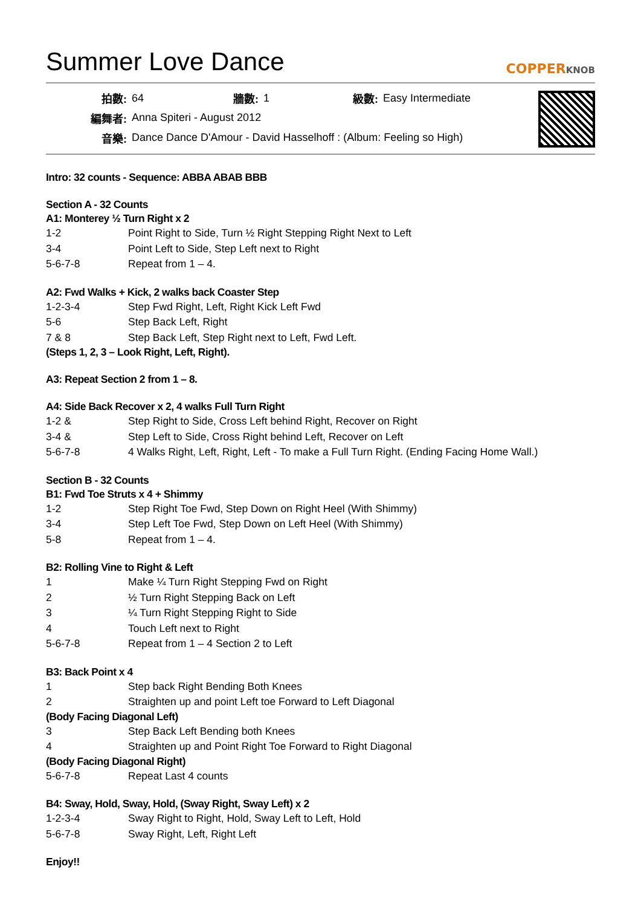Summer Love Dance
COPPERKNOB
| 拍數: | 64 | 牆數: | 1 | 級數: | Easy Intermediate |
| 編舞者: | Anna Spiteri - August 2012 | | | | |
| 音樂: | Dance Dance D'Amour - David Hasselhoff : (Album: Feeling so High) | | | | |
Intro: 32 counts - Sequence: ABBA ABAB BBB
Section A - 32 Counts
A1: Monterey ½ Turn Right x 2
| 1-2 | Point Right to Side, Turn ½ Right Stepping Right Next to Left |
| 3-4 | Point Left to Side, Step Left next to Right |
| 5-6-7-8 | Repeat from 1 – 4. |
A2: Fwd Walks + Kick, 2 walks back Coaster Step
| 1-2-3-4 | Step Fwd Right, Left, Right Kick Left Fwd |
| 5-6 | Step Back Left, Right |
| 7 & 8 | Step Back Left, Step Right next to Left, Fwd Left. |
(Steps 1, 2, 3 – Look Right, Left, Right).
A3: Repeat Section 2 from 1 – 8.
A4: Side Back Recover x 2, 4 walks Full Turn Right
| 1-2 & | Step Right to Side, Cross Left behind Right, Recover on Right |
| 3-4 & | Step Left to Side, Cross Right behind Left, Recover on Left |
| 5-6-7-8 | 4 Walks Right, Left, Right, Left - To make a Full Turn Right. (Ending Facing Home Wall.) |
Section B - 32 Counts
B1: Fwd Toe Struts x 4 + Shimmy
| 1-2 | Step Right Toe Fwd, Step Down on Right Heel (With Shimmy) |
| 3-4 | Step Left Toe Fwd, Step Down on Left Heel (With Shimmy) |
| 5-8 | Repeat from 1 – 4. |
B2: Rolling Vine to Right & Left
| 1 | Make ¼ Turn Right Stepping Fwd on Right |
| 2 | ½ Turn Right Stepping Back on Left |
| 3 | ¼ Turn Right Stepping Right to Side |
| 4 | Touch Left next to Right |
| 5-6-7-8 | Repeat from 1 – 4 Section 2 to Left |
B3: Back Point x 4
| 1 | Step back Right Bending Both Knees |
| 2 | Straighten up and point Left toe Forward to Left Diagonal |
(Body Facing Diagonal Left)
| 3 | Step Back Left Bending both Knees |
| 4 | Straighten up and Point Right Toe Forward to Right Diagonal |
(Body Facing Diagonal Right)
| 5-6-7-8 | Repeat Last 4 counts |
B4: Sway, Hold, Sway, Hold, (Sway Right, Sway Left) x 2
| 1-2-3-4 | Sway Right to Right, Hold, Sway Left to Left, Hold |
| 5-6-7-8 | Sway Right, Left, Right Left |
Enjoy!!